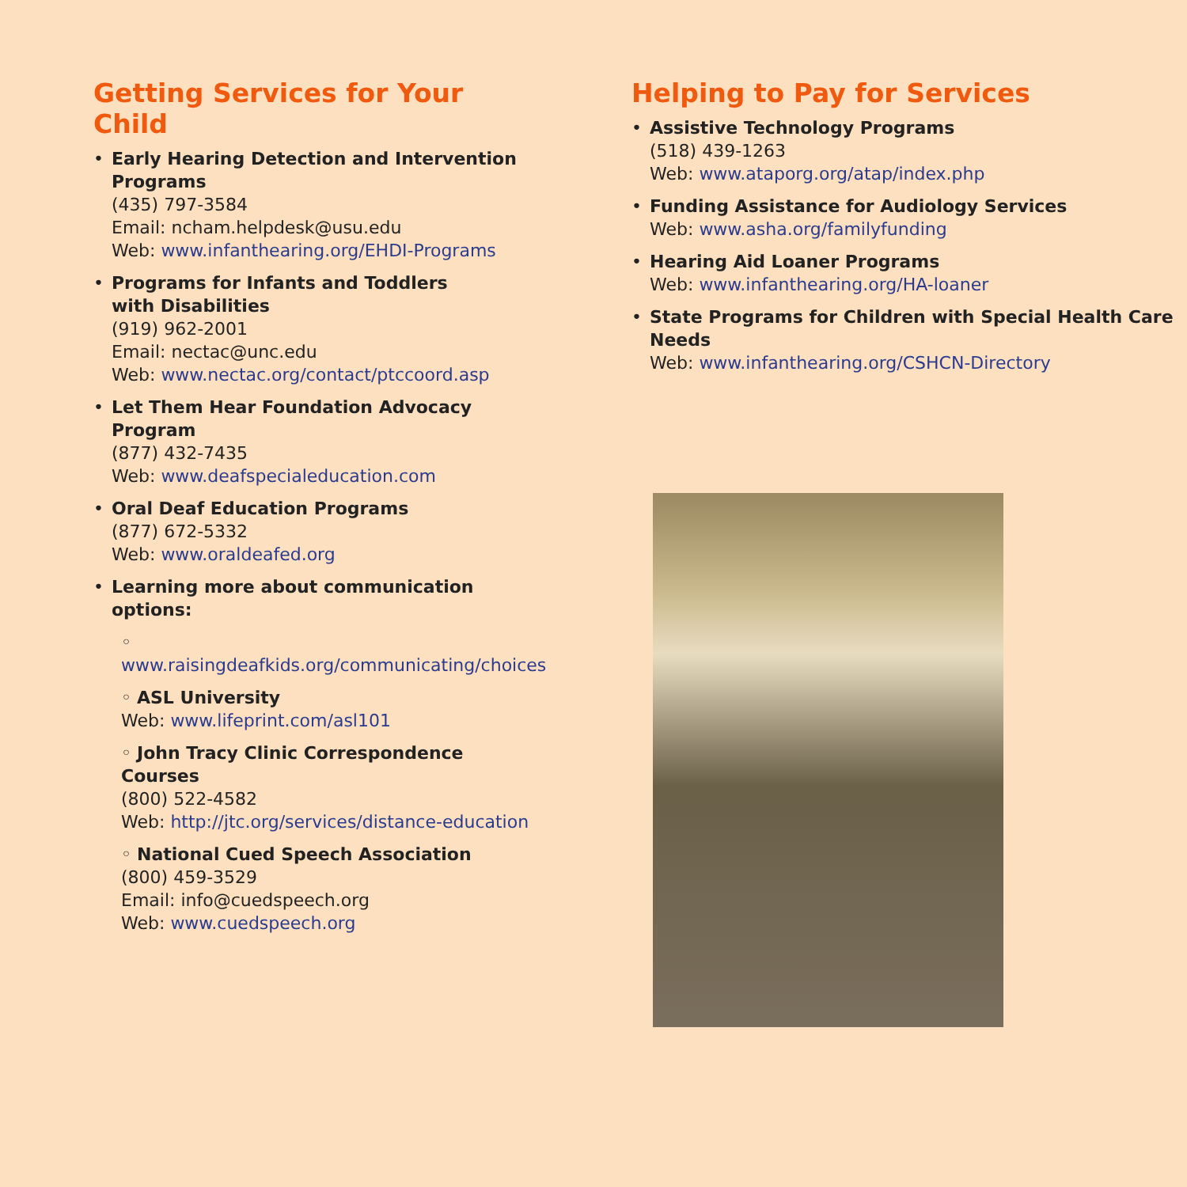Getting Services for Your Child
• Early Hearing Detection and Intervention Programs
(435) 797-3584
Email: ncham.helpdesk@usu.edu
Web: www.infanthearing.org/EHDI-Programs
• Programs for Infants and Toddlers
with Disabilities
(919) 962-2001
Email: nectac@unc.edu
Web: www.nectac.org/contact/ptccoord.asp
• Let Them Hear Foundation Advocacy Program
(877) 432-7435
Web: www.deafspecialeducation.com
• Oral Deaf Education Programs
(877) 672-5332
Web: www.oraldeafed.org
• Learning more about communication options:
◦ www.raisingdeafkids.org/communicating/choices
◦ ASL University
Web: www.lifeprint.com/asl101
◦ John Tracy Clinic Correspondence Courses
(800) 522-4582
Web: http://jtc.org/services/distance-education
◦ National Cued Speech Association
(800) 459-3529
Email: info@cuedspeech.org
Web: www.cuedspeech.org
Helping to Pay for Services
• Assistive Technology Programs
(518) 439-1263
Web: www.ataporg.org/atap/index.php
• Funding Assistance for Audiology Services
Web: www.asha.org/familyfunding
• Hearing Aid Loaner Programs
Web: www.infanthearing.org/HA-loaner
• State Programs for Children with Special Health Care Needs
Web: www.infanthearing.org/CSHCN-Directory